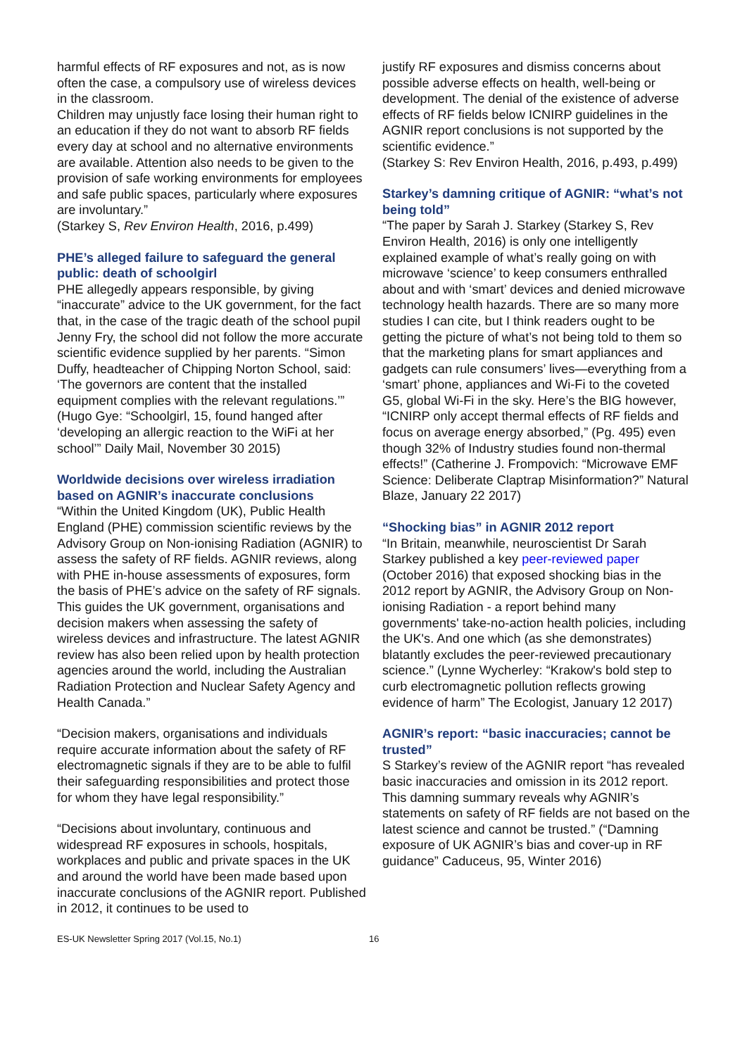harmful effects of RF exposures and not, as is now often the case, a compulsory use of wireless devices in the classroom.
Children may unjustly face losing their human right to an education if they do not want to absorb RF fields every day at school and no alternative environments are available. Attention also needs to be given to the provision of safe working environments for employees and safe public spaces, particularly where exposures are involuntary.”
(Starkey S, Rev Environ Health, 2016, p.499)
PHE’s alleged failure to safeguard the general public: death of schoolgirl
PHE allegedly appears responsible, by giving “inaccurate” advice to the UK government, for the fact that, in the case of the tragic death of the school pupil Jenny Fry, the school did not follow the more accurate scientific evidence supplied by her parents. “Simon Duffy, headteacher of Chipping Norton School, said: ‘The governors are content that the installed equipment complies with the relevant regulations.’” (Hugo Gye: “Schoolgirl, 15, found hanged after ‘developing an allergic reaction to the WiFi at her school’” Daily Mail, November 30 2015)
Worldwide decisions over wireless irradiation based on AGNIR’s inaccurate conclusions
“Within the United Kingdom (UK), Public Health England (PHE) commission scientific reviews by the Advisory Group on Non-ionising Radiation (AGNIR) to assess the safety of RF fields. AGNIR reviews, along with PHE in-house assessments of exposures, form the basis of PHE’s advice on the safety of RF signals. This guides the UK government, organisations and decision makers when assessing the safety of wireless devices and infrastructure. The latest AGNIR review has also been relied upon by health protection agencies around the world, including the Australian Radiation Protection and Nuclear Safety Agency and Health Canada.”
“Decision makers, organisations and individuals require accurate information about the safety of RF electromagnetic signals if they are to be able to fulfil their safeguarding responsibilities and protect those for whom they have legal responsibility.”
“Decisions about involuntary, continuous and widespread RF exposures in schools, hospitals, workplaces and public and private spaces in the UK and around the world have been made based upon inaccurate conclusions of the AGNIR report. Published in 2012, it continues to be used to
justify RF exposures and dismiss concerns about possible adverse effects on health, well-being or development. The denial of the existence of adverse effects of RF fields below ICNIRP guidelines in the AGNIR report conclusions is not supported by the scientific evidence.”
(Starkey S: Rev Environ Health, 2016, p.493, p.499)
Starkey’s damning critique of AGNIR: “what’s not being told”
“The paper by Sarah J. Starkey (Starkey S, Rev Environ Health, 2016) is only one intelligently explained example of what’s really going on with microwave ‘science’ to keep consumers enthralled about and with ‘smart’ devices and denied microwave technology health hazards. There are so many more studies I can cite, but I think readers ought to be getting the picture of what’s not being told to them so that the marketing plans for smart appliances and gadgets can rule consumers’ lives—everything from a ‘smart’ phone, appliances and Wi-Fi to the coveted G5, global Wi-Fi in the sky. Here’s the BIG however, “ICNIRP only accept thermal effects of RF fields and focus on average energy absorbed,” (Pg. 495) even though 32% of Industry studies found non-thermal effects!” (Catherine J. Frompovich: “Microwave EMF Science: Deliberate Claptrap Misinformation?” Natural Blaze, January 22 2017)
“Shocking bias” in AGNIR 2012 report
“In Britain, meanwhile, neuroscientist Dr Sarah Starkey published a key peer-reviewed paper (October 2016) that exposed shocking bias in the 2012 report by AGNIR, the Advisory Group on Non-ionising Radiation - a report behind many governments' take-no-action health policies, including the UK's. And one which (as she demonstrates) blatantly excludes the peer-reviewed precautionary science.” (Lynne Wycherley: “Krakow's bold step to curb electromagnetic pollution reflects growing evidence of harm” The Ecologist, January 12 2017)
AGNIR’s report: “basic inaccuracies; cannot be trusted”
S Starkey’s review of the AGNIR report “has revealed basic inaccuracies and omission in its 2012 report. This damning summary reveals why AGNIR’s statements on safety of RF fields are not based on the latest science and cannot be trusted.” (“Damning exposure of UK AGNIR’s bias and cover-up in RF guidance” Caduceus, 95, Winter 2016)
ES-UK Newsletter Spring 2017 (Vol.15, No.1) 16